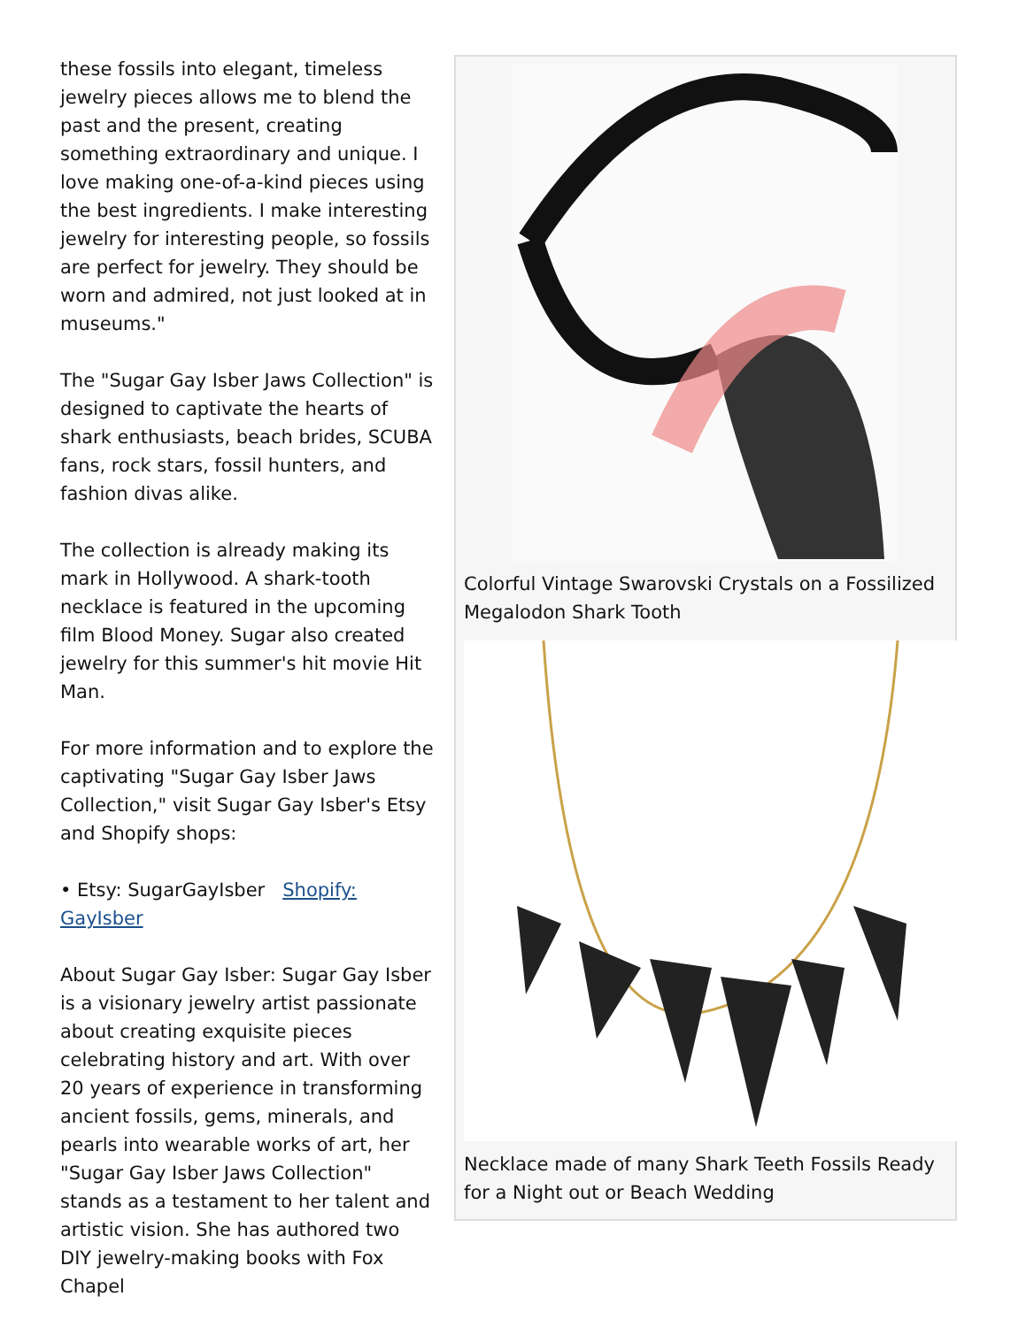these fossils into elegant, timeless jewelry pieces allows me to blend the past and the present, creating something extraordinary and unique. I love making one-of-a-kind pieces using the best ingredients. I make interesting jewelry for interesting people, so fossils are perfect for jewelry. They should be worn and admired, not just looked at in museums."
The "Sugar Gay Isber Jaws Collection" is designed to captivate the hearts of shark enthusiasts, beach brides, SCUBA fans, rock stars, fossil hunters, and fashion divas alike.
The collection is already making its mark in Hollywood. A shark-tooth necklace is featured in the upcoming film Blood Money. Sugar also created jewelry for this summer's hit movie Hit Man.
For more information and to explore the captivating "Sugar Gay Isber Jaws Collection," visit Sugar Gay Isber's Etsy and Shopify shops:
• Etsy: SugarGayIsber Shopify: GayIsber
About Sugar Gay Isber: Sugar Gay Isber is a visionary jewelry artist passionate about creating exquisite pieces celebrating history and art. With over 20 years of experience in transforming ancient fossils, gems, minerals, and pearls into wearable works of art, her "Sugar Gay Isber Jaws Collection" stands as a testament to her talent and artistic vision. She has authored two DIY jewelry-making books with Fox Chapel
Colorful Vintage Swarovski Crystals on a Fossilized Megalodon Shark Tooth
Necklace made of many Shark Teeth Fossils Ready for a Night out or Beach Wedding